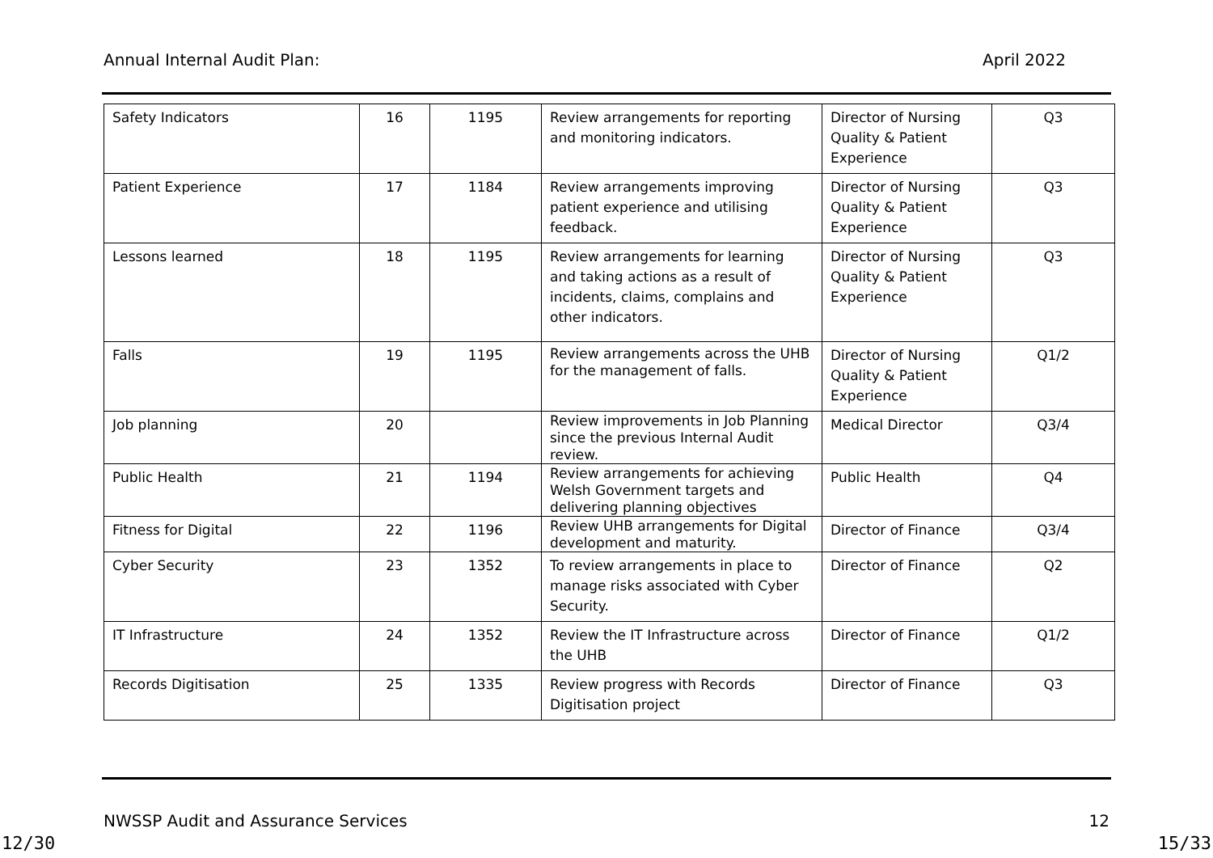Annual Internal Audit Plan: April 2022
| Safety Indicators | 16 | 1195 | Review arrangements for reporting and monitoring indicators. | Director of Nursing Quality & Patient Experience | Q3 |
| Patient Experience | 17 | 1184 | Review arrangements improving patient experience and utilising feedback. | Director of Nursing Quality & Patient Experience | Q3 |
| Lessons learned | 18 | 1195 | Review arrangements for learning and taking actions as a result of incidents, claims, complains and other indicators. | Director of Nursing Quality & Patient Experience | Q3 |
| Falls | 19 | 1195 | Review arrangements across the UHB for the management of falls. | Director of Nursing Quality & Patient Experience | Q1/2 |
| Job planning | 20 | | Review improvements in Job Planning since the previous Internal Audit review. | Medical Director | Q3/4 |
| Public Health | 21 | 1194 | Review arrangements for achieving Welsh Government targets and delivering planning objectives | Public Health | Q4 |
| Fitness for Digital | 22 | 1196 | Review UHB arrangements for Digital development and maturity. | Director of Finance | Q3/4 |
| Cyber Security | 23 | 1352 | To review arrangements in place to manage risks associated with Cyber Security. | Director of Finance | Q2 |
| IT Infrastructure | 24 | 1352 | Review the IT Infrastructure across the UHB | Director of Finance | Q1/2 |
| Records Digitisation | 25 | 1335 | Review progress with Records Digitisation project | Director of Finance | Q3 |
NWSSP Audit and Assurance Services 12
12/30 15/33